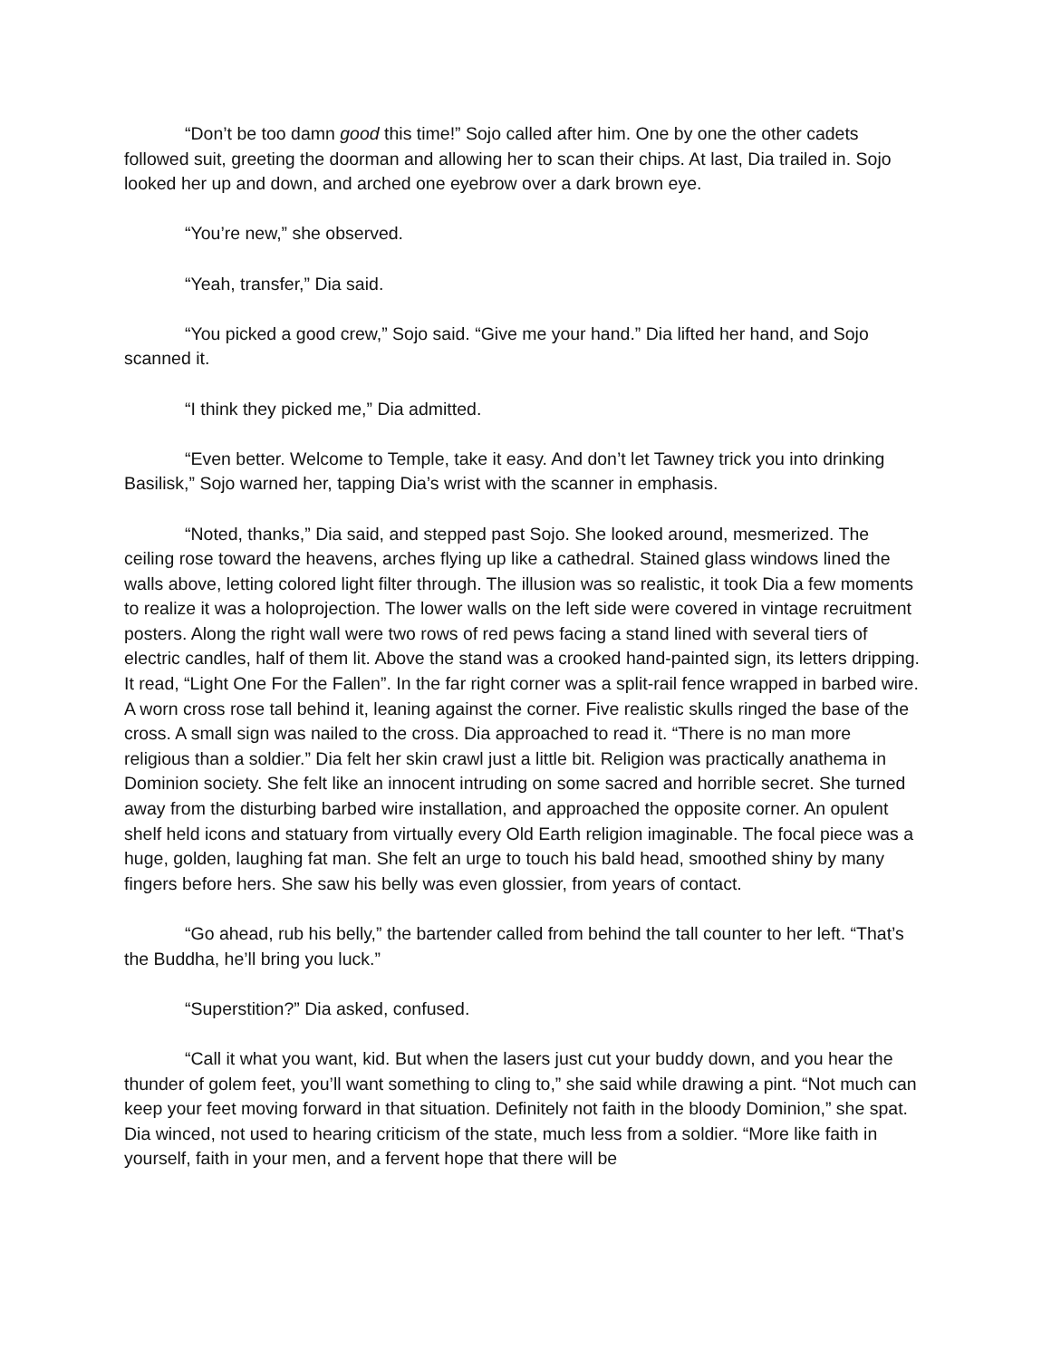“Don’t be too damn good this time!” Sojo called after him. One by one the other cadets followed suit, greeting the doorman and allowing her to scan their chips. At last, Dia trailed in. Sojo looked her up and down, and arched one eyebrow over a dark brown eye.
“You’re new,” she observed.
“Yeah, transfer,” Dia said.
“You picked a good crew,” Sojo said. “Give me your hand.” Dia lifted her hand, and Sojo scanned it.
“I think they picked me,” Dia admitted.
“Even better. Welcome to Temple, take it easy. And don’t let Tawney trick you into drinking Basilisk,” Sojo warned her, tapping Dia’s wrist with the scanner in emphasis.
“Noted, thanks,” Dia said, and stepped past Sojo. She looked around, mesmerized. The ceiling rose toward the heavens, arches flying up like a cathedral. Stained glass windows lined the walls above, letting colored light filter through. The illusion was so realistic, it took Dia a few moments to realize it was a holoprojection. The lower walls on the left side were covered in vintage recruitment posters. Along the right wall were two rows of red pews facing a stand lined with several tiers of electric candles, half of them lit. Above the stand was a crooked hand-painted sign, its letters dripping. It read, “Light One For the Fallen”. In the far right corner was a split-rail fence wrapped in barbed wire. A worn cross rose tall behind it, leaning against the corner. Five realistic skulls ringed the base of the cross. A small sign was nailed to the cross. Dia approached to read it. “There is no man more religious than a soldier.” Dia felt her skin crawl just a little bit. Religion was practically anathema in Dominion society. She felt like an innocent intruding on some sacred and horrible secret. She turned away from the disturbing barbed wire installation, and approached the opposite corner. An opulent shelf held icons and statuary from virtually every Old Earth religion imaginable. The focal piece was a huge, golden, laughing fat man. She felt an urge to touch his bald head, smoothed shiny by many fingers before hers. She saw his belly was even glossier, from years of contact.
“Go ahead, rub his belly,” the bartender called from behind the tall counter to her left. “That’s the Buddha, he’ll bring you luck.”
“Superstition?” Dia asked, confused.
“Call it what you want, kid. But when the lasers just cut your buddy down, and you hear the thunder of golem feet, you’ll want something to cling to,” she said while drawing a pint. “Not much can keep your feet moving forward in that situation. Definitely not faith in the bloody Dominion,” she spat. Dia winced, not used to hearing criticism of the state, much less from a soldier. “More like faith in yourself, faith in your men, and a fervent hope that there will be